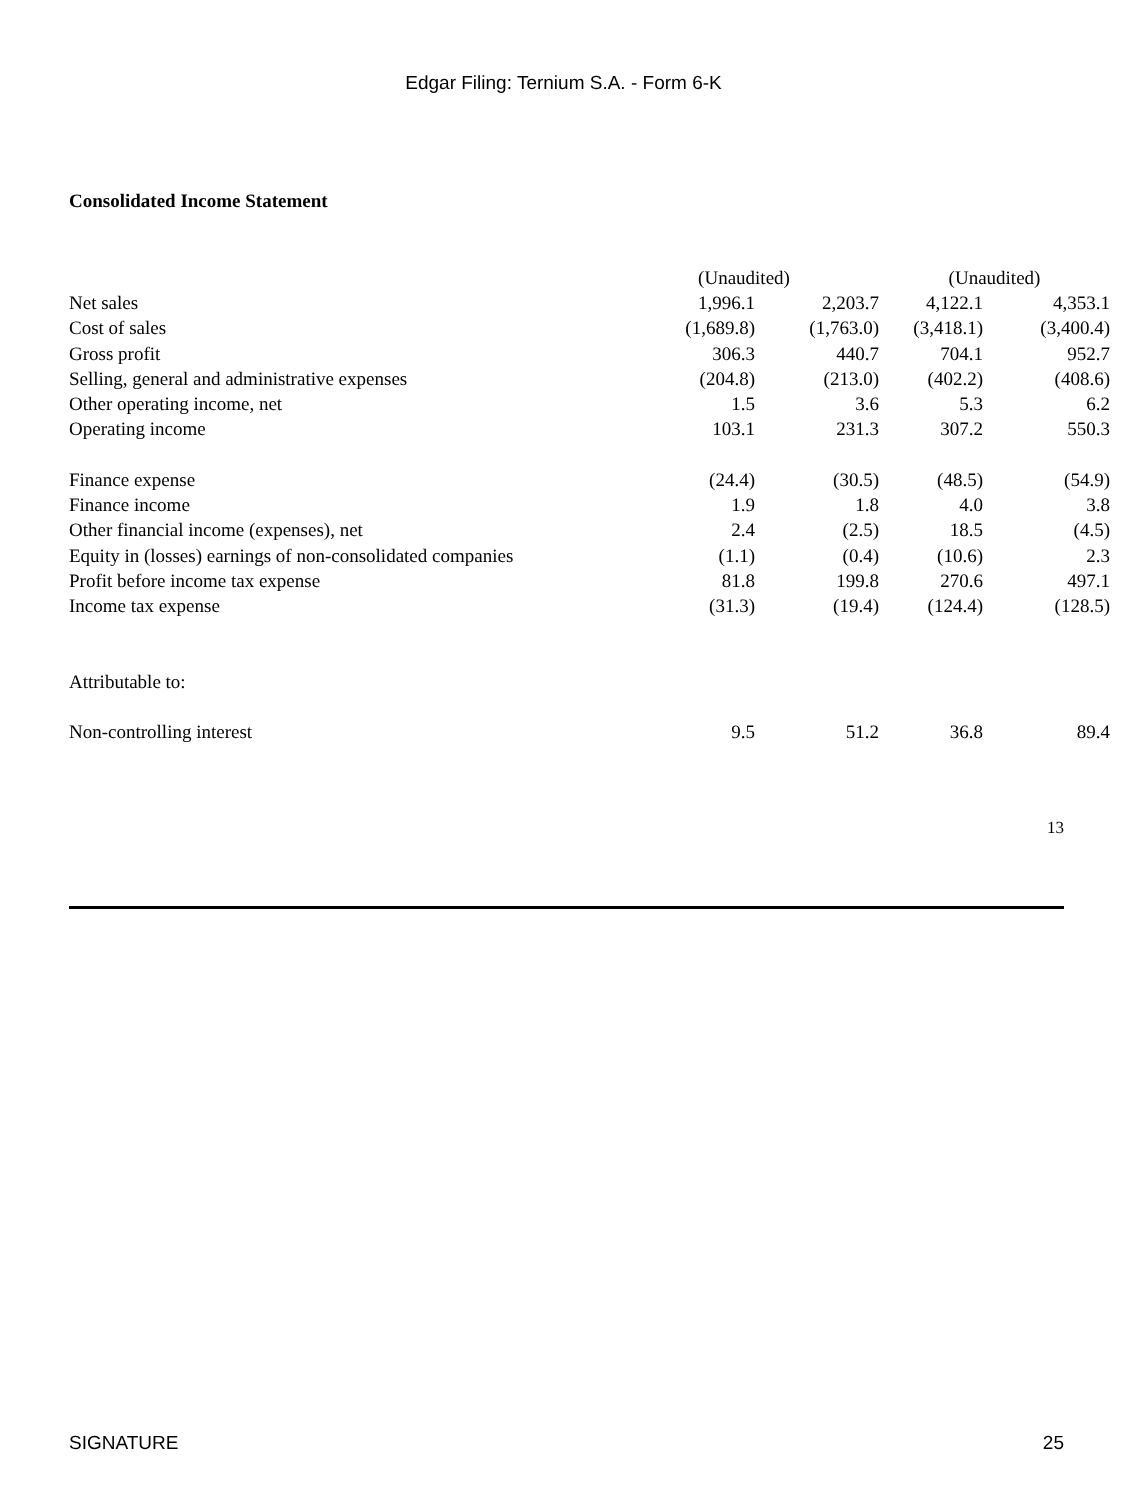Edgar Filing: Ternium S.A. - Form 6-K
Consolidated Income Statement
| | (Unaudited) | | (Unaudited) | |
| --- | --- | --- | --- | --- |
| Net sales | 1,996.1 | 2,203.7 | 4,122.1 | 4,353.1 |
| Cost of sales | (1,689.8) | (1,763.0) | (3,418.1) | (3,400.4) |
| Gross profit | 306.3 | 440.7 | 704.1 | 952.7 |
| Selling, general and administrative expenses | (204.8) | (213.0) | (402.2) | (408.6) |
| Other operating income, net | 1.5 | 3.6 | 5.3 | 6.2 |
| Operating income | 103.1 | 231.3 | 307.2 | 550.3 |
| Finance expense | (24.4) | (30.5) | (48.5) | (54.9) |
| Finance income | 1.9 | 1.8 | 4.0 | 3.8 |
| Other financial income (expenses), net | 2.4 | (2.5) | 18.5 | (4.5) |
| Equity in (losses) earnings of non-consolidated companies | (1.1) | (0.4) | (10.6) | 2.3 |
| Profit before income tax expense | 81.8 | 199.8 | 270.6 | 497.1 |
| Income tax expense | (31.3) | (19.4) | (124.4) | (128.5) |
| Attributable to: | | | | |
| Non-controlling interest | 9.5 | 51.2 | 36.8 | 89.4 |
13
SIGNATURE 25